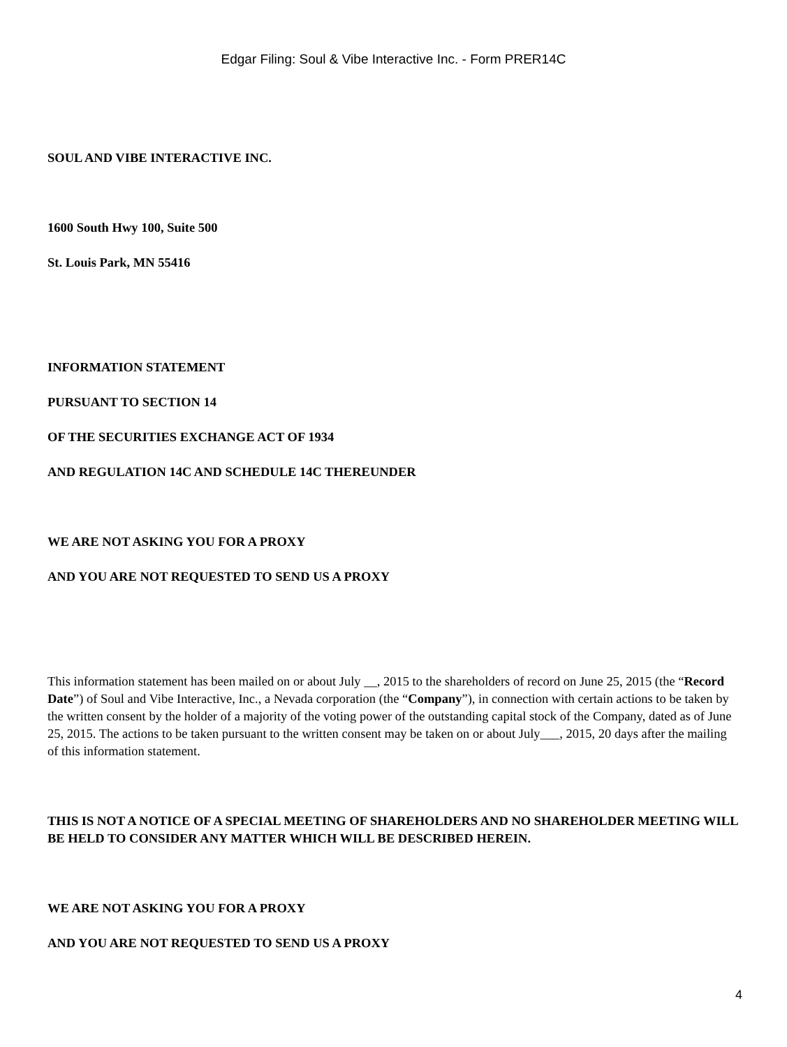Edgar Filing: Soul & Vibe Interactive Inc. - Form PRER14C
SOUL AND VIBE INTERACTIVE INC.
1600 South Hwy 100, Suite 500
St. Louis Park, MN 55416
INFORMATION STATEMENT
PURSUANT TO SECTION 14
OF THE SECURITIES EXCHANGE ACT OF 1934
AND REGULATION 14C AND SCHEDULE 14C THEREUNDER
WE ARE NOT ASKING YOU FOR A PROXY
AND YOU ARE NOT REQUESTED TO SEND US A PROXY
This information statement has been mailed on or about July __, 2015 to the shareholders of record on June 25, 2015 (the “Record Date”) of Soul and Vibe Interactive, Inc., a Nevada corporation (the “Company”), in connection with certain actions to be taken by the written consent by the holder of a majority of the voting power of the outstanding capital stock of the Company, dated as of June 25, 2015. The actions to be taken pursuant to the written consent may be taken on or about July___, 2015, 20 days after the mailing of this information statement.
THIS IS NOT A NOTICE OF A SPECIAL MEETING OF SHAREHOLDERS AND NO SHAREHOLDER MEETING WILL BE HELD TO CONSIDER ANY MATTER WHICH WILL BE DESCRIBED HEREIN.
WE ARE NOT ASKING YOU FOR A PROXY
AND YOU ARE NOT REQUESTED TO SEND US A PROXY
4